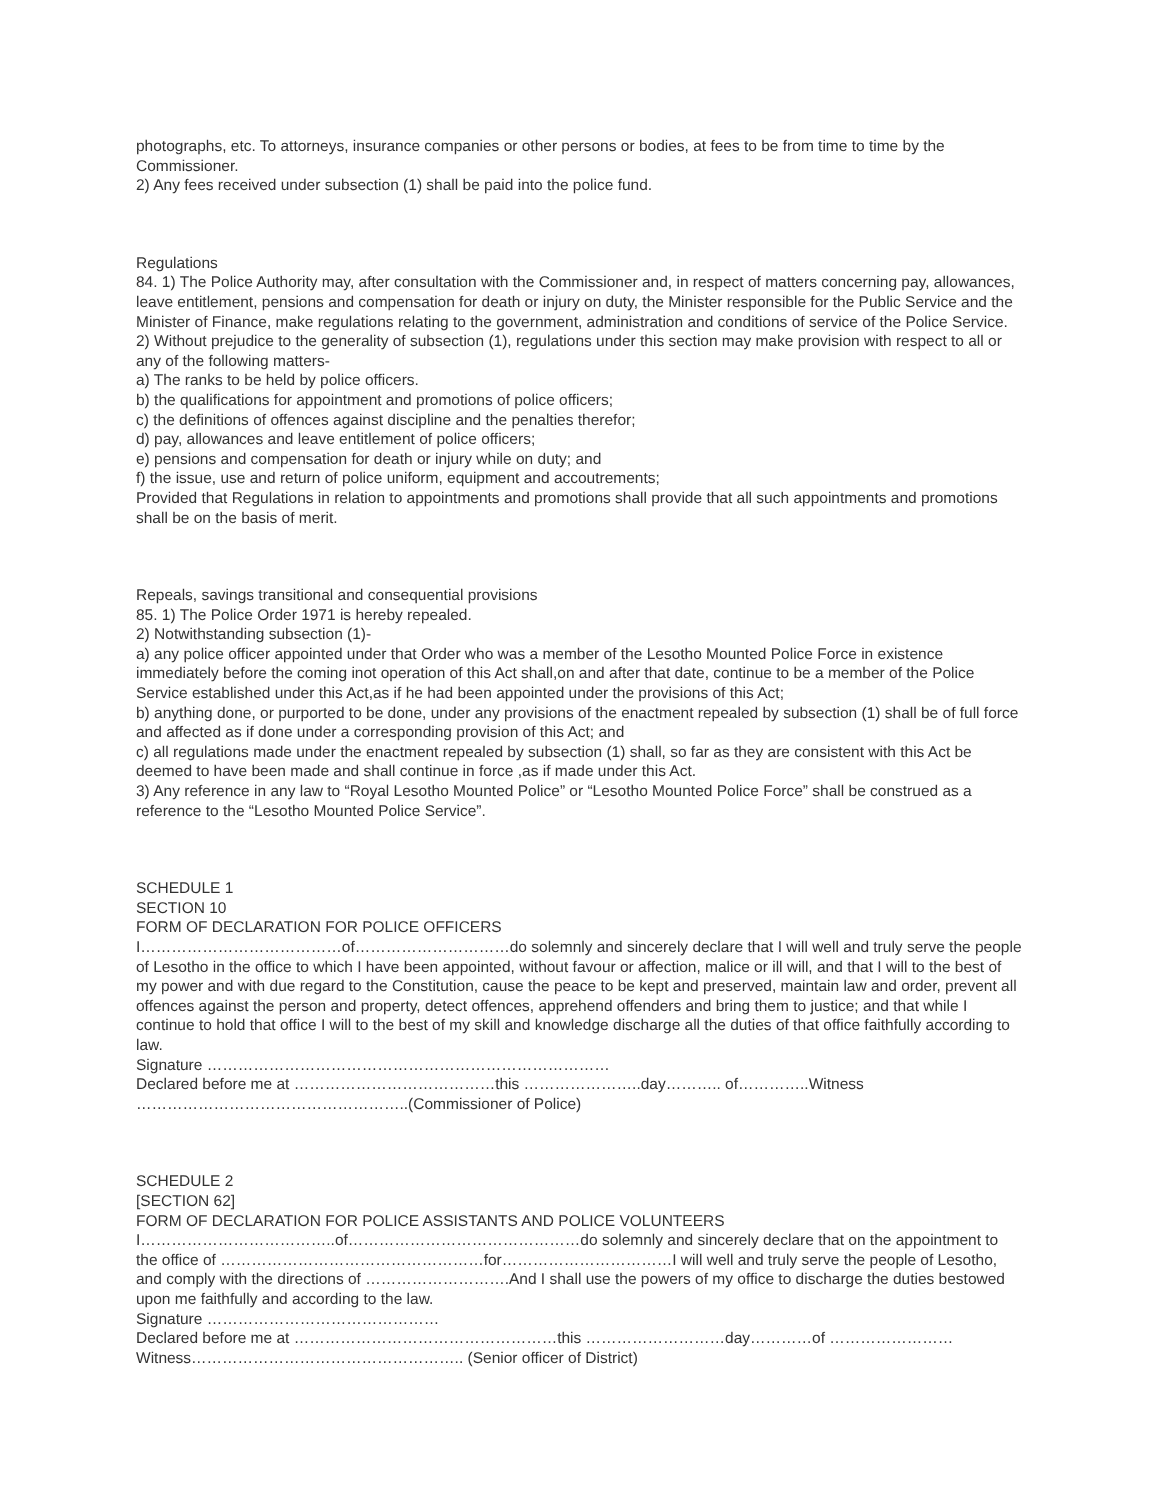photographs, etc. To attorneys, insurance companies or other persons or bodies, at fees to be from time to time by the Commissioner.
2) Any fees received under subsection (1) shall be paid into the police fund.
Regulations
84. 1) The Police Authority may, after consultation with the Commissioner and, in respect of matters concerning pay, allowances, leave entitlement, pensions and compensation for death or injury on duty, the Minister responsible for the Public Service and the Minister of Finance, make regulations relating to the government, administration and conditions of service of the Police Service.
2) Without prejudice to the generality of subsection (1), regulations under this section may make provision with respect to all or any of the following matters-
a) The ranks to be held by police officers.
b) the qualifications for appointment and promotions of police officers;
c) the definitions of offences against discipline and the penalties therefor;
d) pay, allowances and leave entitlement of police officers;
e) pensions and compensation for death or injury while on duty; and
f) the issue, use and return of police uniform, equipment and accoutrements;
Provided that Regulations in relation to appointments and promotions shall provide that all such appointments and promotions shall be on the basis of merit.
Repeals, savings transitional and consequential provisions
85. 1) The Police Order 1971 is hereby repealed.
2) Notwithstanding subsection (1)-
a) any police officer appointed under that Order who was a member of the Lesotho Mounted Police Force in existence immediately before the coming inot operation of this Act shall,on and after that date, continue to be a member of the Police Service established under this Act,as if he had been appointed under the provisions of this Act;
b) anything done, or purported to be done, under any provisions of the enactment repealed by subsection (1) shall be of full force and affected as if done under a corresponding provision of this Act; and
c) all regulations made under the enactment repealed by subsection (1) shall, so far as they are consistent with this Act be deemed to have been made and shall continue in force ,as if made under this Act.
3) Any reference in any law to “Royal Lesotho Mounted Police” or “Lesotho Mounted Police Force” shall be construed as a reference to the “Lesotho Mounted Police Service”.
SCHEDULE 1
SECTION 10
FORM OF DECLARATION FOR POLICE OFFICERS
I…………………………………of…………………………do solemnly and sincerely declare that I will well and truly serve the people of Lesotho in the office to which I have been appointed, without favour or affection, malice or ill will, and that I will to the best of my power and with due regard to the Constitution, cause the peace to be kept and preserved, maintain law and order, prevent all offences against the person and property, detect offences, apprehend offenders and bring them to justice; and that while I continue to hold that office I will to the best of my skill and knowledge discharge all the duties of that office faithfully according to law.
Signature ……………………………………………………………………
Declared before me at …………………………………this …………………..day……….. of…………..Witness ……………………………………………..(Commissioner of Police)
SCHEDULE 2
[SECTION 62]
FORM OF DECLARATION FOR POLICE ASSISTANTS AND POLICE VOLUNTEERS
I………………………………..of………………………………………do solemnly and sincerely declare that on the appointment to the office of ……………………………………………for……………………………I will well and truly serve the people of Lesotho, and comply with the directions of ……………………….And I shall use the powers of my office to discharge the duties bestowed upon me faithfully and according to the law.
Signature ………………………………………
Declared before me at ……………………………………………this ………………………day…………of ……………………Witness…………………………………………….. (Senior officer of District)